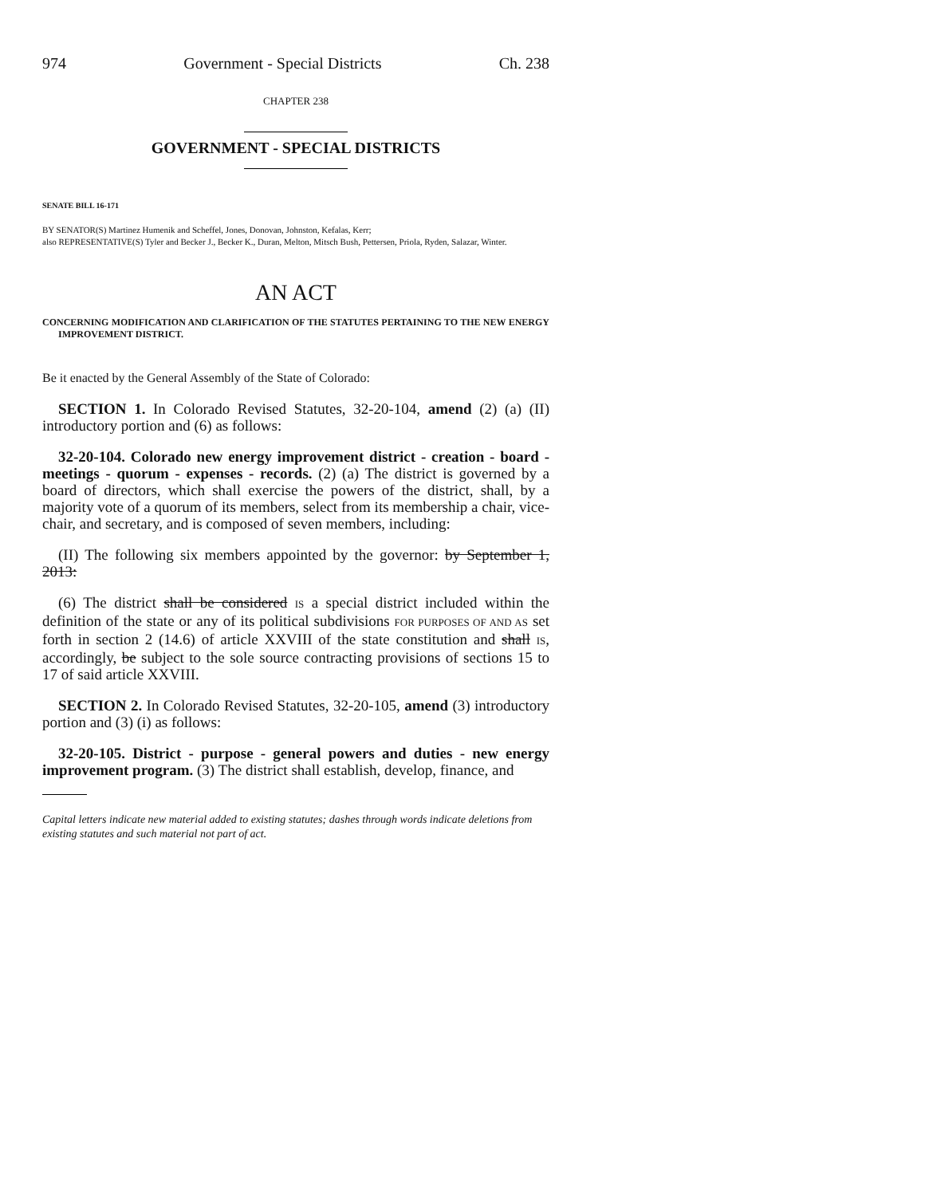974 Government - Special Districts Ch. 238
CHAPTER 238
GOVERNMENT - SPECIAL DISTRICTS
SENATE BILL 16-171
BY SENATOR(S) Martinez Humenik and Scheffel, Jones, Donovan, Johnston, Kefalas, Kerr;
also REPRESENTATIVE(S) Tyler and Becker J., Becker K., Duran, Melton, Mitsch Bush, Pettersen, Priola, Ryden, Salazar, Winter.
AN ACT
CONCERNING MODIFICATION AND CLARIFICATION OF THE STATUTES PERTAINING TO THE NEW ENERGY IMPROVEMENT DISTRICT.
Be it enacted by the General Assembly of the State of Colorado:
SECTION 1. In Colorado Revised Statutes, 32-20-104, amend (2) (a) (II) introductory portion and (6) as follows:
32-20-104. Colorado new energy improvement district - creation - board - meetings - quorum - expenses - records. (2) (a) The district is governed by a board of directors, which shall exercise the powers of the district, shall, by a majority vote of a quorum of its members, select from its membership a chair, vice-chair, and secretary, and is composed of seven members, including:
(II) The following six members appointed by the governor: by September 1, 2013:
(6) The district shall be considered IS a special district included within the definition of the state or any of its political subdivisions FOR PURPOSES OF AND AS set forth in section 2 (14.6) of article XXVIII of the state constitution and shall IS, accordingly, be subject to the sole source contracting provisions of sections 15 to 17 of said article XXVIII.
SECTION 2. In Colorado Revised Statutes, 32-20-105, amend (3) introductory portion and (3) (i) as follows:
32-20-105. District - purpose - general powers and duties - new energy improvement program. (3) The district shall establish, develop, finance, and
Capital letters indicate new material added to existing statutes; dashes through words indicate deletions from existing statutes and such material not part of act.